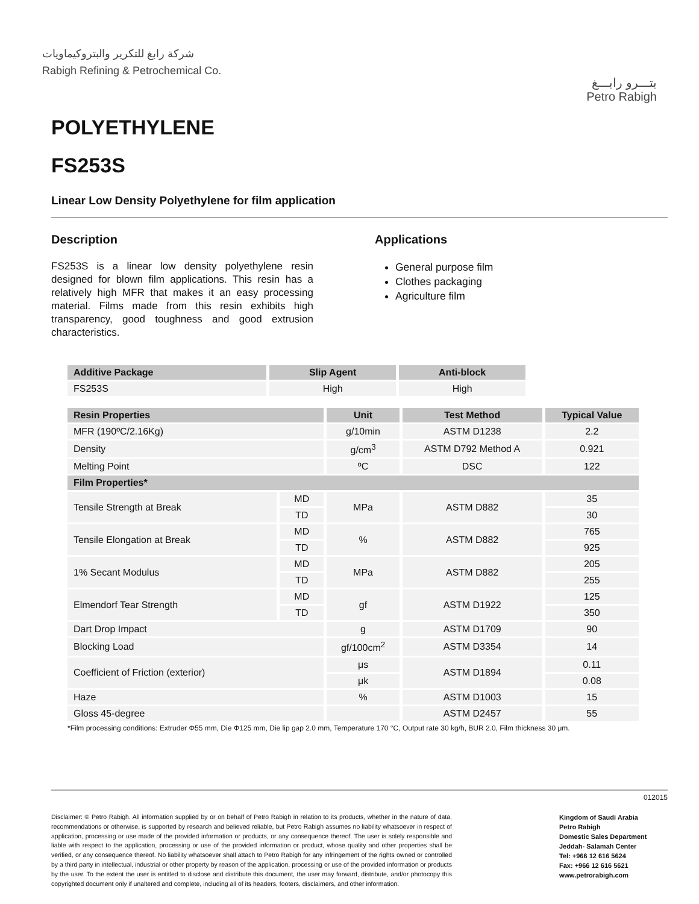شركة رابغ للتكرير والبتروكيماويات
Rabigh Refining & Petrochemical Co.
بتـــرو رابـــغ
Petro Rabigh
POLYETHYLENE
FS253S
Linear Low Density Polyethylene for film application
Description
FS253S is a linear low density polyethylene resin designed for blown film applications. This resin has a relatively high MFR that makes it an easy processing material. Films made from this resin exhibits high transparency, good toughness and good extrusion characteristics.
Applications
General purpose film
Clothes packaging
Agriculture film
| Additive Package | Slip Agent | Anti-block |
| --- | --- | --- |
| FS253S | High | High |
| Resin Properties | | Unit | Test Method | Typical Value |
| --- | --- | --- | --- | --- |
| MFR (190ºC/2.16Kg) | | g/10min | ASTM D1238 | 2.2 |
| Density | | g/cm<sup>3</sup> | ASTM D792 Method A | 0.921 |
| Melting Point | | ºC | DSC | 122 |
| Film Properties* | | | | |
| Tensile Strength at Break | MD | MPa | ASTM D882 | 35 |
| | TD | | | 30 |
| Tensile Elongation at Break | MD | % | ASTM D882 | 765 |
| | TD | | | 925 |
| 1% Secant Modulus | MD | MPa | ASTM D882 | 205 |
| | TD | | | 255 |
| Elmendorf Tear Strength | MD | gf | ASTM D1922 | 125 |
| | TD | | | 350 |
| Dart Drop Impact | | g | ASTM D1709 | 90 |
| Blocking Load | | gf/100cm<sup>2</sup> | ASTM D3354 | 14 |
| Coefficient of Friction (exterior) | | μs | ASTM D1894 | 0.11 |
| | | μk | | 0.08 |
| Haze | | % | ASTM D1003 | 15 |
| Gloss 45-degree | | | ASTM D2457 | 55 |
*Film processing conditions: Extruder Φ55 mm, Die Φ125 mm, Die lip gap 2.0 mm, Temperature 170 °C, Output rate 30 kg/h, BUR 2.0, Film thickness 30 μm.
012015
Disclaimer: © Petro Rabigh. All information supplied by or on behalf of Petro Rabigh in relation to its products, whether in the nature of data, recommendations or otherwise, is supported by research and believed reliable, but Petro Rabigh assumes no liability whatsoever in respect of application, processing or use made of the provided information or products, or any consequence thereof. The user is solely responsible and liable with respect to the application, processing or use of the provided information or product, whose quality and other properties shall be verified, or any consequence thereof. No liability whatsoever shall attach to Petro Rabigh for any infringement of the rights owned or controlled by a third party in intellectual, industrial or other property by reason of the application, processing or use of the provided information or products by the user. To the extent the user is entitled to disclose and distribute this document, the user may forward, distribute, and/or photocopy this copyrighted document only if unaltered and complete, including all of its headers, footers, disclaimers, and other information.
Kingdom of Saudi Arabia
Petro Rabigh
Domestic Sales Department
Jeddah- Salamah Center
Tel: +966 12 616 5624
Fax: +966 12 616 5621
www.petrorabigh.com